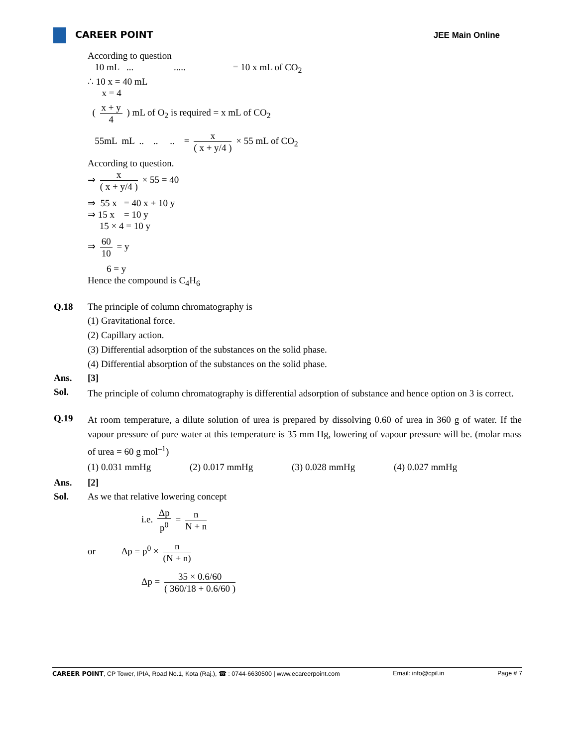CAREER POINT JEE Main Online
According to question
10 mL ... ..... = 10 x mL of CO<sub>2</sub>
∴ 10 x = 40 mL
x = 4
( x + y 4 ) mL of O<sub>2</sub> is required = x mL of CO<sub>2</sub>
55mL mL .. .. .. = x ( x + y/4 ) × 55 mL of CO<sub>2</sub>
According to question.
⇒ x ( x + y/4 ) × 55 = 40
⇒ 55 x = 40 x + 10 y
⇒ 15 x = 10 y
15 × 4 = 10 y
⇒ 60 10 = y
6 = y
Hence the compound is C<sub>4</sub>H<sub>6</sub>
Q.18 The principle of column chromatography is
(1) Gravitational force.
(2) Capillary action.
(3) Differential adsorption of the substances on the solid phase.
(4) Differential absorption of the substances on the solid phase.
Ans. [3]
Sol.
The principle of column chromatography is differential adsorption of substance and hence option on 3 is correct.
Q.19
At room temperature, a dilute solution of urea is prepared by dissolving 0.60 of urea in 360 g of water. If the vapour pressure of pure water at this temperature is 35 mm Hg, lowering of vapour pressure will be. (molar mass of urea = 60 g mol<sup>–1</sup>)
(1) 0.031 mmHg (2) 0.017 mmHg (3) 0.028 mmHg (4) 0.027 mmHg
Ans. [2]
Sol. As we that relative lowering concept
i.e. Δp p<sup>0</sup> = n N + n
or Δp = p<sup>0</sup> × n (N + n)
Δp = 35 × 0.6/60 ( 360/18 + 0.6/60 )
CAREER POINT, CP Tower, IPIA, Road No.1, Kota (Raj.), ☎ : 0744-6630500 | www.ecareerpoint.com Email: info@cpil.in Page # 7